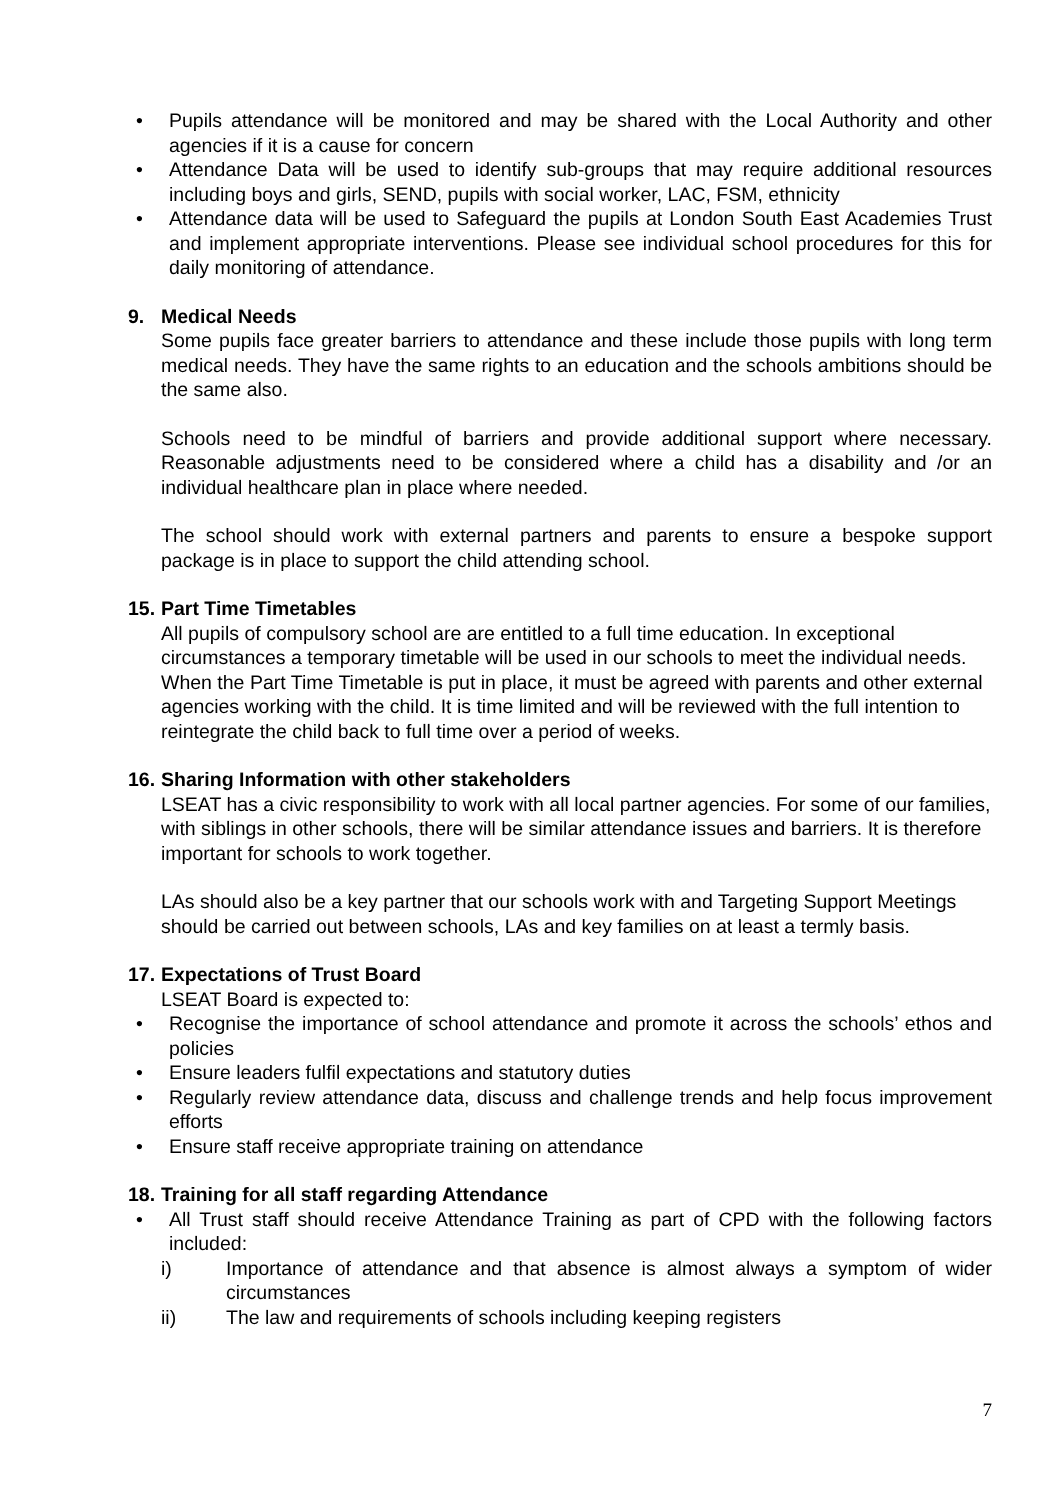• Pupils attendance will be monitored and may be shared with the Local Authority and other agencies if it is a cause for concern
• Attendance Data will be used to identify sub-groups that may require additional resources including boys and girls, SEND, pupils with social worker, LAC, FSM, ethnicity
• Attendance data will be used to Safeguard the pupils at London South East Academies Trust and implement appropriate interventions. Please see individual school procedures for this for daily monitoring of attendance.
9. Medical Needs
Some pupils face greater barriers to attendance and these include those pupils with long term medical needs. They have the same rights to an education and the schools ambitions should be the same also.
Schools need to be mindful of barriers and provide additional support where necessary. Reasonable adjustments need to be considered where a child has a disability and /or an individual healthcare plan in place where needed.
The school should work with external partners and parents to ensure a bespoke support package is in place to support the child attending school.
15. Part Time Timetables
All pupils of compulsory school are are entitled to a full time education. In exceptional circumstances a temporary timetable will be used in our schools to meet the individual needs. When the Part Time Timetable is put in place, it must be agreed with parents and other external agencies working with the child. It is time limited and will be reviewed with the full intention to reintegrate the child back to full time over a period of weeks.
16. Sharing Information with other stakeholders
LSEAT has a civic responsibility to work with all local partner agencies. For some of our families, with siblings in other schools, there will be similar attendance issues and barriers. It is therefore important for schools to work together.
LAs should also be a key partner that our schools work with and Targeting Support Meetings should be carried out between schools, LAs and key families on at least a termly basis.
17. Expectations of Trust Board
LSEAT Board is expected to:
• Recognise the importance of school attendance and promote it across the schools’ ethos and policies
• Ensure leaders fulfil expectations and statutory duties
• Regularly review attendance data, discuss and challenge trends and help focus improvement efforts
• Ensure staff receive appropriate training on attendance
18. Training for all staff regarding Attendance
• All Trust staff should receive Attendance Training as part of CPD with the following factors included:
i) Importance of attendance and that absence is almost always a symptom of wider circumstances
ii) The law and requirements of schools including keeping registers
7